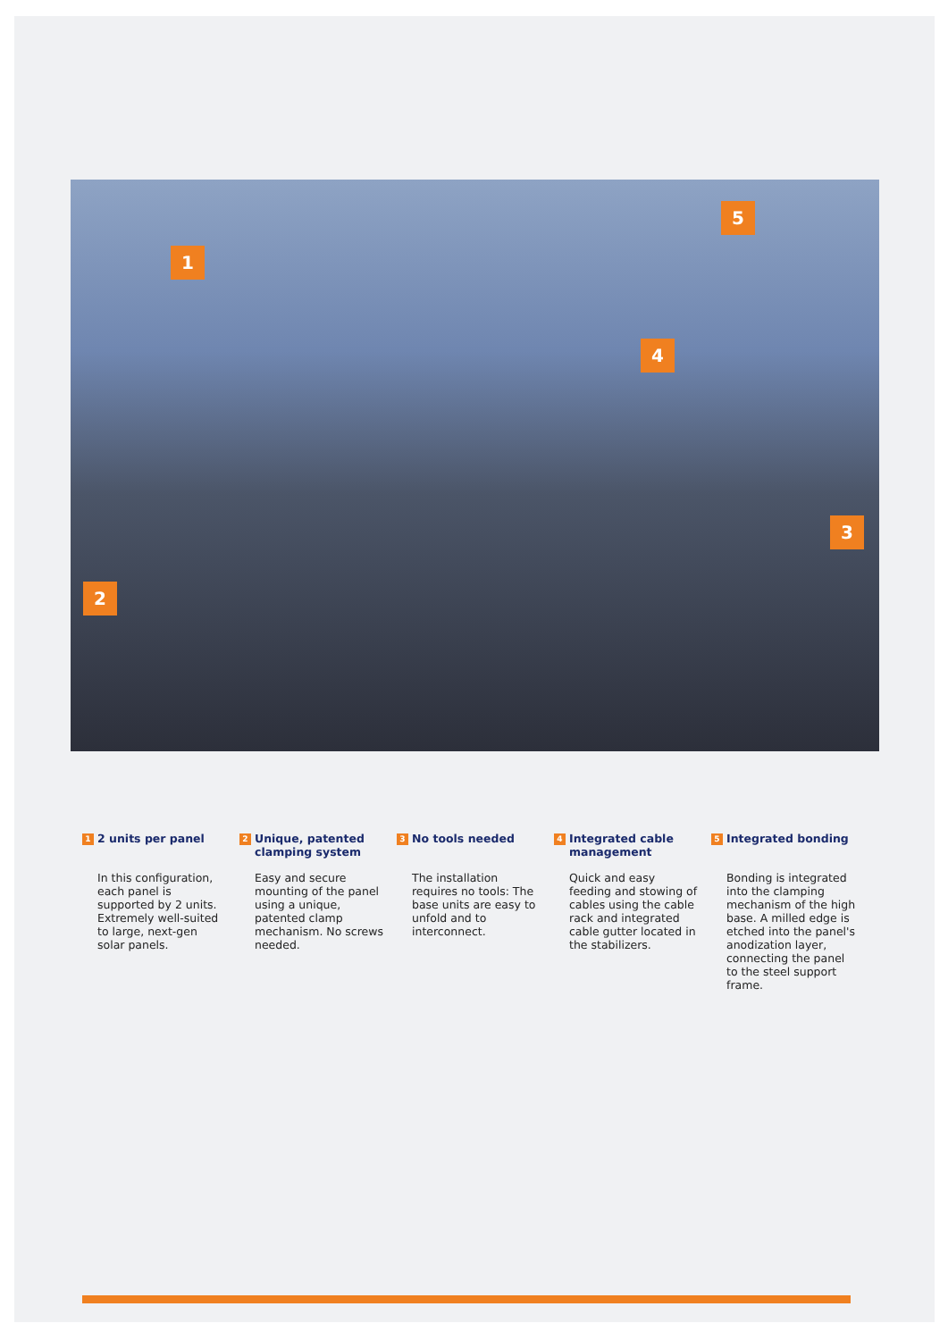1
2
3
4
5
1 2 units per panel
In this configuration, each panel is supported by 2 units. Extremely well-suited to large, next-gen solar panels.
2 Unique, patented clamping system
Easy and secure mounting of the panel using a unique, patented clamp mechanism. No screws needed.
3 No tools needed
The installation requires no tools: The base units are easy to unfold and to interconnect.
4 Integrated cable management
Quick and easy feeding and stowing of cables using the cable rack and integrated cable gutter located in the stabilizers.
5 Integrated bonding
Bonding is integrated into the clamping mechanism of the high base. A milled edge is etched into the panel's anodization layer, connecting the panel to the steel support frame.